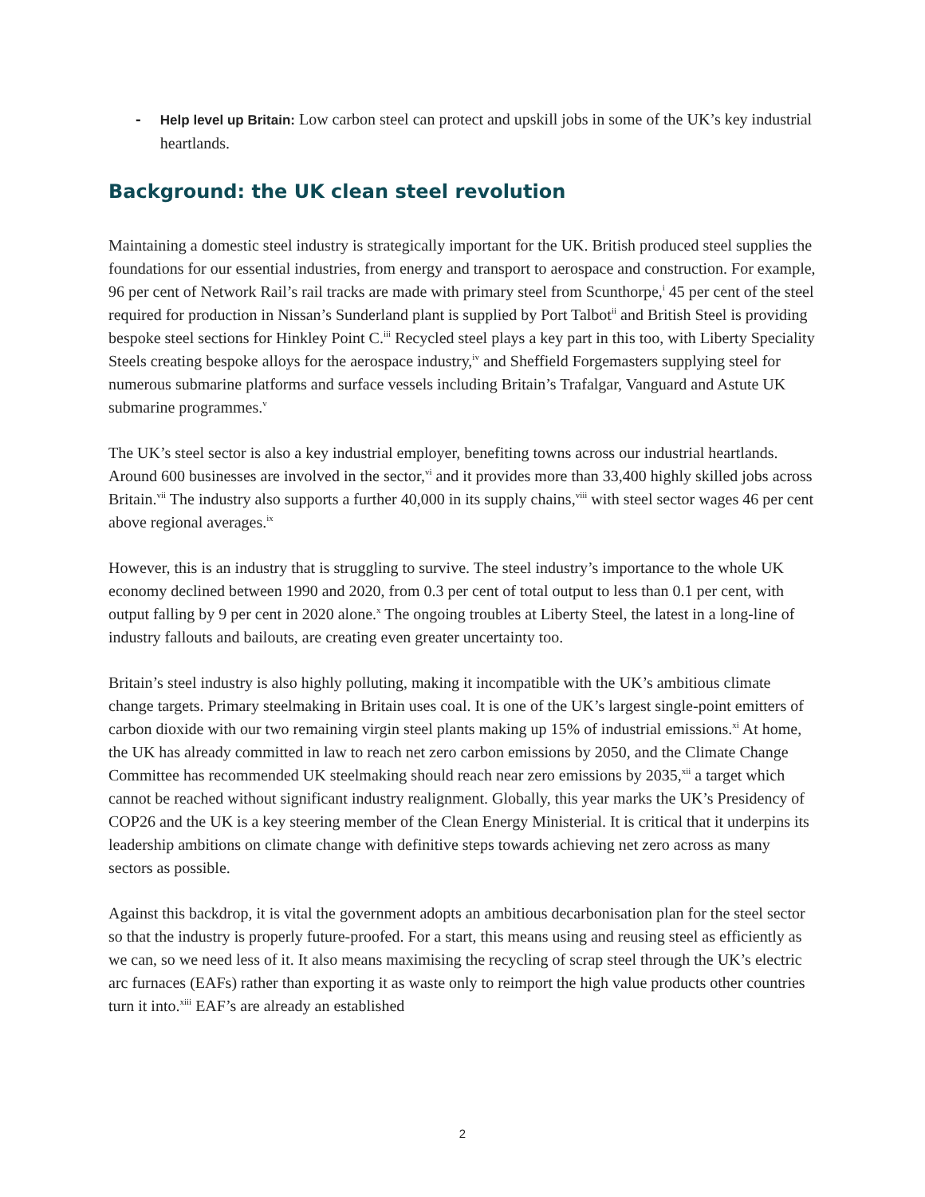-
Help level up Britain: Low carbon steel can protect and upskill jobs in some of the UK’s key industrial heartlands.
Background: the UK clean steel revolution
Maintaining a domestic steel industry is strategically important for the UK. British produced steel supplies the foundations for our essential industries, from energy and transport to aerospace and construction. For example, 96 per cent of Network Rail’s rail tracks are made with primary steel from Scunthorpe,<sup>i</sup> 45 per cent of the steel required for production in Nissan’s Sunderland plant is supplied by Port Talbot<sup>ii</sup> and British Steel is providing bespoke steel sections for Hinkley Point C.<sup>iii</sup> Recycled steel plays a key part in this too, with Liberty Speciality Steels creating bespoke alloys for the aerospace industry,<sup>iv</sup> and Sheffield Forgemasters supplying steel for numerous submarine platforms and surface vessels including Britain’s Trafalgar, Vanguard and Astute UK submarine programmes.<sup>v</sup>
The UK’s steel sector is also a key industrial employer, benefiting towns across our industrial heartlands. Around 600 businesses are involved in the sector,<sup>vi</sup> and it provides more than 33,400 highly skilled jobs across Britain.<sup>vii</sup> The industry also supports a further 40,000 in its supply chains,<sup>viii</sup> with steel sector wages 46 per cent above regional averages.<sup>ix</sup>
However, this is an industry that is struggling to survive. The steel industry’s importance to the whole UK economy declined between 1990 and 2020, from 0.3 per cent of total output to less than 0.1 per cent, with output falling by 9 per cent in 2020 alone.<sup>x</sup> The ongoing troubles at Liberty Steel, the latest in a long-line of industry fallouts and bailouts, are creating even greater uncertainty too.
Britain’s steel industry is also highly polluting, making it incompatible with the UK’s ambitious climate change targets. Primary steelmaking in Britain uses coal. It is one of the UK’s largest single-point emitters of carbon dioxide with our two remaining virgin steel plants making up 15% of industrial emissions.<sup>xi</sup> At home, the UK has already committed in law to reach net zero carbon emissions by 2050, and the Climate Change Committee has recommended UK steelmaking should reach near zero emissions by 2035,<sup>xii</sup> a target which cannot be reached without significant industry realignment. Globally, this year marks the UK’s Presidency of COP26 and the UK is a key steering member of the Clean Energy Ministerial. It is critical that it underpins its leadership ambitions on climate change with definitive steps towards achieving net zero across as many sectors as possible.
Against this backdrop, it is vital the government adopts an ambitious decarbonisation plan for the steel sector so that the industry is properly future-proofed. For a start, this means using and reusing steel as efficiently as we can, so we need less of it. It also means maximising the recycling of scrap steel through the UK’s electric arc furnaces (EAFs) rather than exporting it as waste only to reimport the high value products other countries turn it into.<sup>xiii</sup> EAF’s are already an established
2